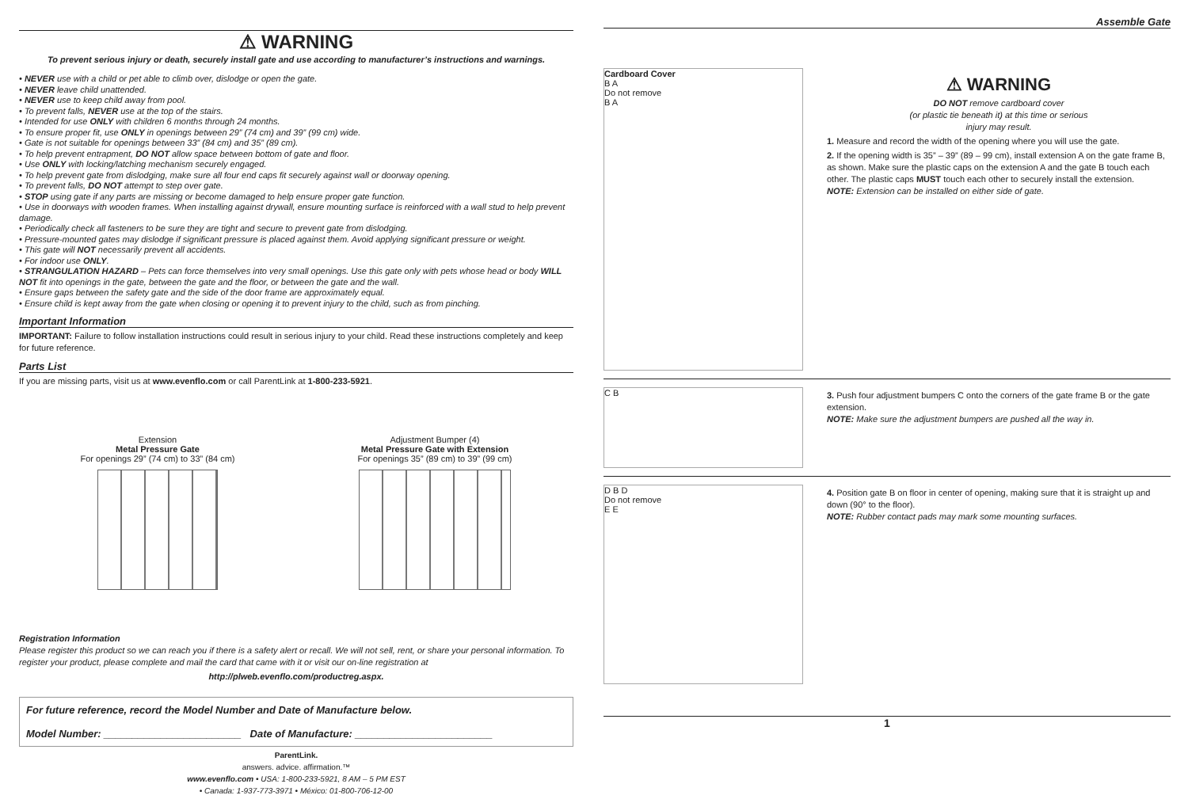⚠ WARNING
To prevent serious injury or death, securely install gate and use according to manufacturer’s instructions and warnings.
• NEVER use with a child or pet able to climb over, dislodge or open the gate.
• NEVER leave child unattended.
• NEVER use to keep child away from pool.
• To prevent falls, NEVER use at the top of the stairs.
• Intended for use ONLY with children 6 months through 24 months.
• To ensure proper fit, use ONLY in openings between 29” (74 cm) and 39” (99 cm) wide.
• Gate is not suitable for openings between 33” (84 cm) and 35” (89 cm).
• To help prevent entrapment, DO NOT allow space between bottom of gate and floor.
• Use ONLY with locking/latching mechanism securely engaged.
• To help prevent gate from dislodging, make sure all four end caps fit securely against wall or doorway opening.
• To prevent falls, DO NOT attempt to step over gate.
• STOP using gate if any parts are missing or become damaged to help ensure proper gate function.
• Use in doorways with wooden frames. When installing against drywall, ensure mounting surface is reinforced with a wall stud to help prevent damage.
• Periodically check all fasteners to be sure they are tight and secure to prevent gate from dislodging.
• Pressure-mounted gates may dislodge if significant pressure is placed against them. Avoid applying significant pressure or weight.
• This gate will NOT necessarily prevent all accidents.
• For indoor use ONLY.
• STRANGULATION HAZARD – Pets can force themselves into very small openings. Use this gate only with pets whose head or body WILL NOT fit into openings in the gate, between the gate and the floor, or between the gate and the wall.
• Ensure gaps between the safety gate and the side of the door frame are approximately equal.
• Ensure child is kept away from the gate when closing or opening it to prevent injury to the child, such as from pinching.
Important Information
IMPORTANT: Failure to follow installation instructions could result in serious injury to your child. Read these instructions completely and keep for future reference.
Parts List
If you are missing parts, visit us at www.evenflo.com or call ParentLink at 1-800-233-5921.
Extension
Metal Pressure Gate
For openings 29” (74 cm) to 33” (84 cm)
Adjustment Bumper (4)
Metal Pressure Gate with Extension
For openings 35” (89 cm) to 39” (99 cm)
Registration Information
Please register this product so we can reach you if there is a safety alert or recall. We will not sell, rent, or share your personal information. To register your product, please complete and mail the card that came with it or visit our on-line registration at
http://plweb.evenflo.com/productreg.aspx.
For future reference, record the Model Number and Date of Manufacture below.
Model Number: ________________________ Date of Manufacture: ________________________
ParentLink.
answers. advice. affirmation.™
www.evenflo.com • USA: 1-800-233-5921, 8 AM – 5 PM EST
• Canada: 1-937-773-3971 • México: 01-800-706-12-00
Assemble Gate
Cardboard Cover
B A
Do not remove
B A
⚠ WARNING
DO NOT remove cardboard cover
(or plastic tie beneath it) at this time or serious
injury may result.
1. Measure and record the width of the opening where you will use the gate.
2. If the opening width is 35” – 39” (89 – 99 cm), install extension A on the gate frame B, as shown. Make sure the plastic caps on the extension A and the gate B touch each other. The plastic caps MUST touch each other to securely install the extension.
NOTE: Extension can be installed on either side of gate.
C B
3. Push four adjustment bumpers C onto the corners of the gate frame B or the gate extension.
NOTE: Make sure the adjustment bumpers are pushed all the way in.
D B D
Do not remove
E E
4. Position gate B on floor in center of opening, making sure that it is straight up and down (90° to the floor).
NOTE: Rubber contact pads may mark some mounting surfaces.
1